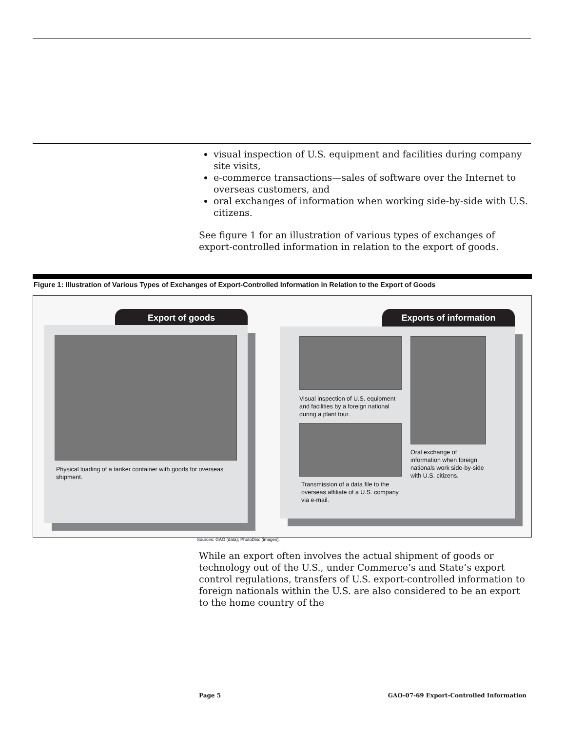visual inspection of U.S. equipment and facilities during company site visits,
e-commerce transactions—sales of software over the Internet to overseas customers, and
oral exchanges of information when working side-by-side with U.S. citizens.
See figure 1 for an illustration of various types of exchanges of export-controlled information in relation to the export of goods.
Figure 1: Illustration of Various Types of Exchanges of Export-Controlled Information in Relation to the Export of Goods
Export of goods
Physical loading of a tanker container with goods for overseas shipment.
Exports of information
Visual inspection of U.S. equipment and facilities by a foreign national during a plant tour.
Transmission of a data file to the overseas affiliate of a U.S. company via e-mail.
Oral exchange of information when foreign nationals work side-by-side with U.S. citizens.
Sources: GAO (data); PhotoDisc (images).
While an export often involves the actual shipment of goods or technology out of the U.S., under Commerce’s and State’s export control regulations, transfers of U.S. export-controlled information to foreign nationals within the U.S. are also considered to be an export to the home country of the
Page 5 GAO-07-69 Export-Controlled Information